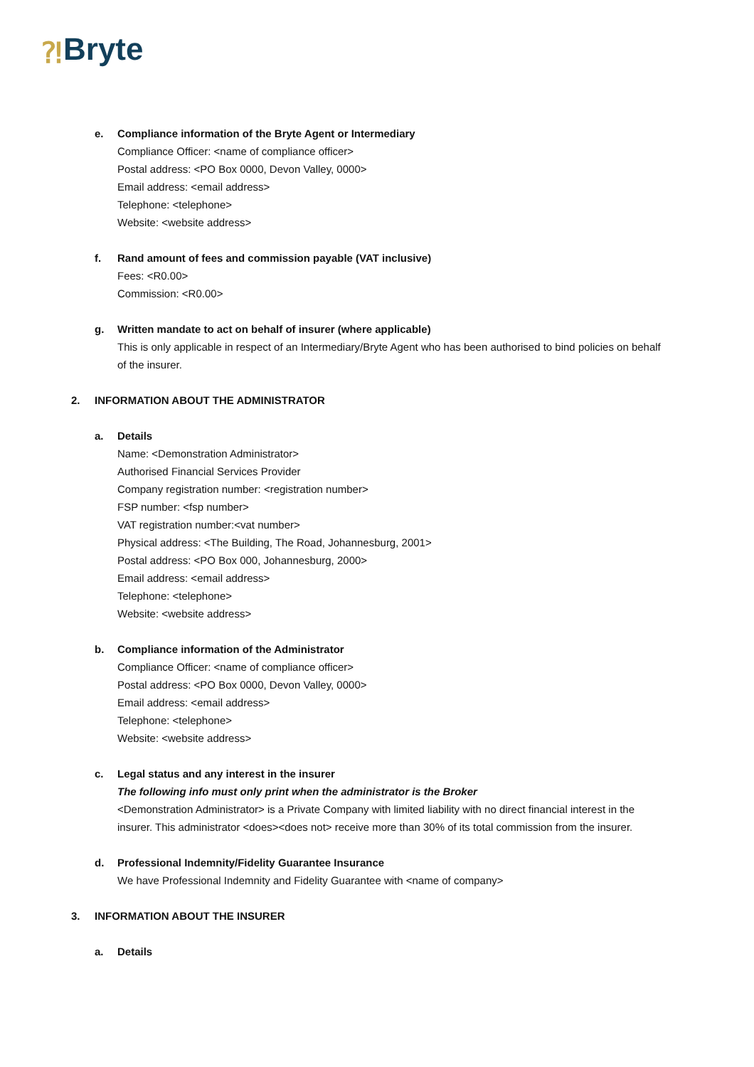⁈ Bryte
e. Compliance information of the Bryte Agent or Intermediary
Compliance Officer: <name of compliance officer>
Postal address: <PO Box 0000, Devon Valley, 0000>
Email address: <email address>
Telephone: <telephone>
Website: <website address>
f. Rand amount of fees and commission payable (VAT inclusive)
Fees: <R0.00>
Commission: <R0.00>
g. Written mandate to act on behalf of insurer (where applicable)
This is only applicable in respect of an Intermediary/Bryte Agent who has been authorised to bind policies on behalf of the insurer.
2. INFORMATION ABOUT THE ADMINISTRATOR
a. Details
Name: <Demonstration Administrator>
Authorised Financial Services Provider
Company registration number: <registration number>
FSP number: <fsp number>
VAT registration number:<vat number>
Physical address: <The Building, The Road, Johannesburg, 2001>
Postal address: <PO Box 000, Johannesburg, 2000>
Email address: <email address>
Telephone: <telephone>
Website: <website address>
b. Compliance information of the Administrator
Compliance Officer: <name of compliance officer>
Postal address: <PO Box 0000, Devon Valley, 0000>
Email address: <email address>
Telephone: <telephone>
Website: <website address>
c. Legal status and any interest in the insurer
The following info must only print when the administrator is the Broker
<Demonstration Administrator> is a Private Company with limited liability with no direct financial interest in the insurer. This administrator <does><does not> receive more than 30% of its total commission from the insurer.
d. Professional Indemnity/Fidelity Guarantee Insurance
We have Professional Indemnity and Fidelity Guarantee with <name of company>
3. INFORMATION ABOUT THE INSURER
a. Details